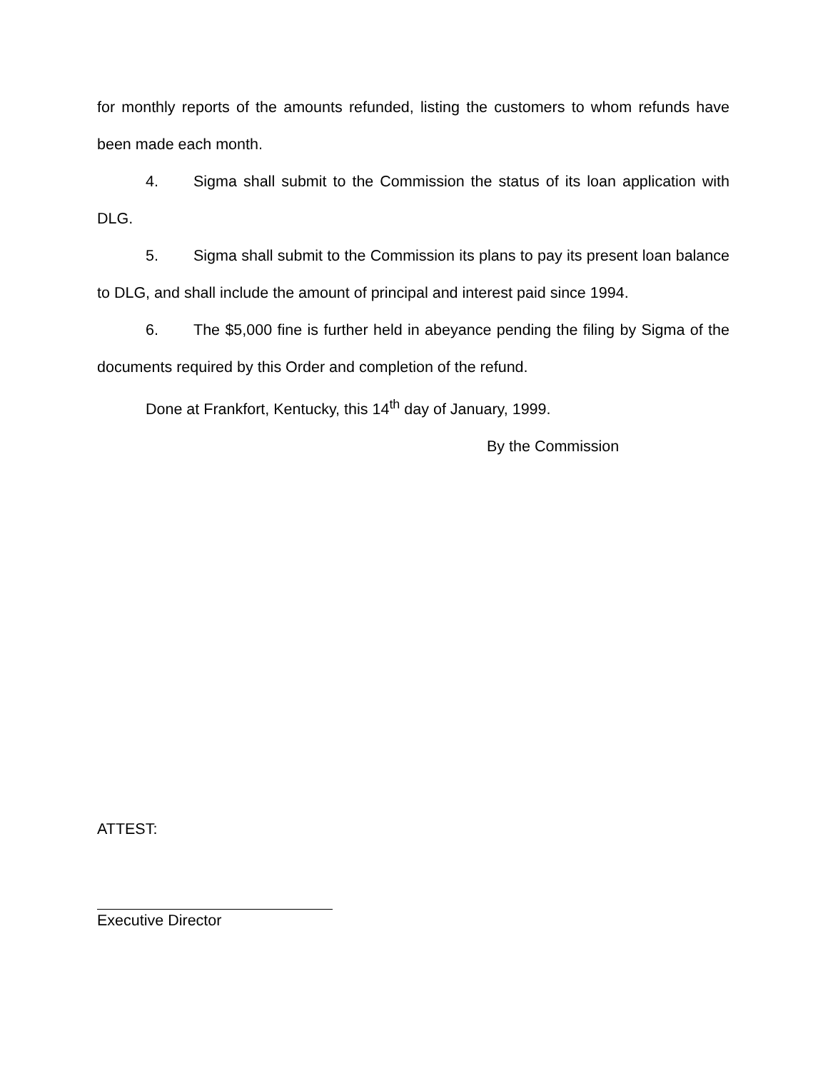for monthly reports of the amounts refunded, listing the customers to whom refunds have been made each month.
4. Sigma shall submit to the Commission the status of its loan application with DLG.
5. Sigma shall submit to the Commission its plans to pay its present loan balance to DLG, and shall include the amount of principal and interest paid since 1994.
6. The $5,000 fine is further held in abeyance pending the filing by Sigma of the documents required by this Order and completion of the refund.
Done at Frankfort, Kentucky, this 14<sup>th</sup> day of January, 1999.
By the Commission
ATTEST:
Executive Director